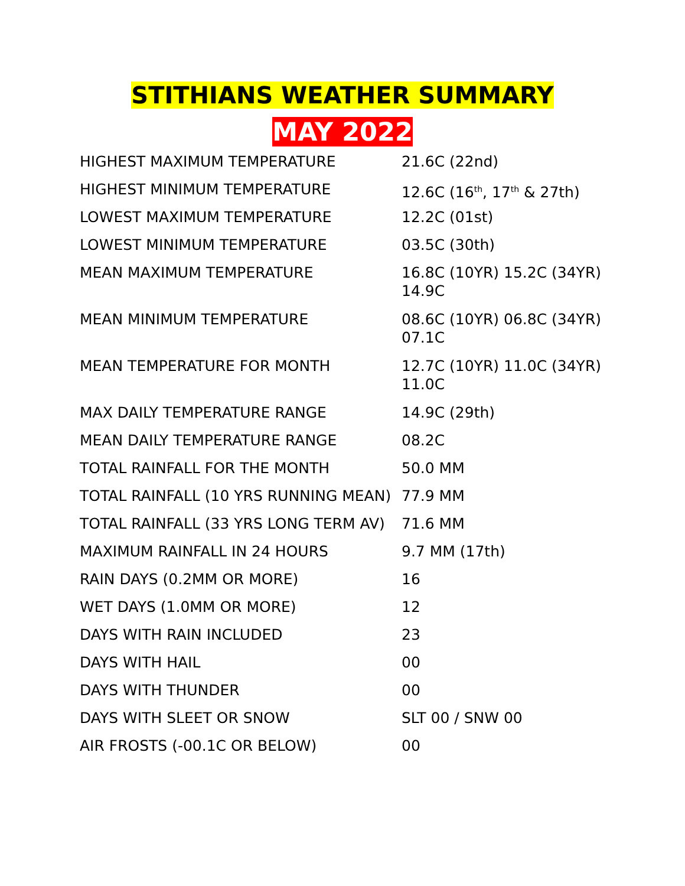STITHIANS WEATHER SUMMARY
MAY 2022
| HIGHEST MAXIMUM TEMPERATURE | 21.6C (22nd) |
| HIGHEST MINIMUM TEMPERATURE | 12.6C (16<sup>th</sup>, 17<sup>th</sup> & 27th) |
| LOWEST MAXIMUM TEMPERATURE | 12.2C (01st) |
| LOWEST MINIMUM TEMPERATURE | 03.5C (30th) |
| MEAN MAXIMUM TEMPERATURE | 16.8C (10YR) 15.2C (34YR) 14.9C |
| MEAN MINIMUM TEMPERATURE | 08.6C (10YR) 06.8C (34YR) 07.1C |
| MEAN TEMPERATURE FOR MONTH | 12.7C (10YR) 11.0C (34YR) 11.0C |
| MAX DAILY TEMPERATURE RANGE | 14.9C (29th) |
| MEAN DAILY TEMPERATURE RANGE | 08.2C |
| TOTAL RAINFALL FOR THE MONTH | 50.0 MM |
| TOTAL RAINFALL (10 YRS RUNNING MEAN) | 77.9 MM |
| TOTAL RAINFALL (33 YRS LONG TERM AV) | 71.6 MM |
| MAXIMUM RAINFALL IN 24 HOURS | 9.7 MM (17th) |
| RAIN DAYS (0.2MM OR MORE) | 16 |
| WET DAYS (1.0MM OR MORE) | 12 |
| DAYS WITH RAIN INCLUDED | 23 |
| DAYS WITH HAIL | 00 |
| DAYS WITH THUNDER | 00 |
| DAYS WITH SLEET OR SNOW | SLT 00 / SNW 00 |
| AIR FROSTS (-00.1C OR BELOW) | 00 |